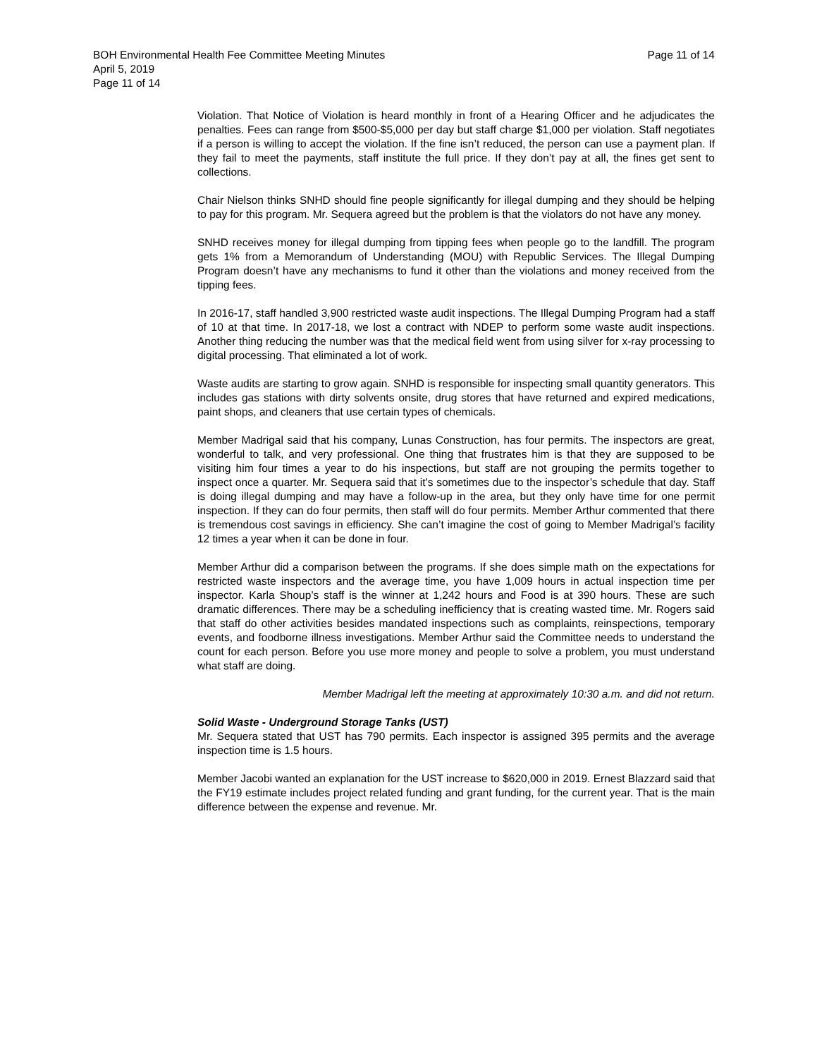BOH Environmental Health Fee Committee Meeting Minutes
April 5, 2019
Page 11 of 14
Page 11 of 14
Violation. That Notice of Violation is heard monthly in front of a Hearing Officer and he adjudicates the penalties. Fees can range from $500-$5,000 per day but staff charge $1,000 per violation. Staff negotiates if a person is willing to accept the violation. If the fine isn’t reduced, the person can use a payment plan. If they fail to meet the payments, staff institute the full price. If they don’t pay at all, the fines get sent to collections.
Chair Nielson thinks SNHD should fine people significantly for illegal dumping and they should be helping to pay for this program. Mr. Sequera agreed but the problem is that the violators do not have any money.
SNHD receives money for illegal dumping from tipping fees when people go to the landfill. The program gets 1% from a Memorandum of Understanding (MOU) with Republic Services. The Illegal Dumping Program doesn’t have any mechanisms to fund it other than the violations and money received from the tipping fees.
In 2016-17, staff handled 3,900 restricted waste audit inspections. The Illegal Dumping Program had a staff of 10 at that time. In 2017-18, we lost a contract with NDEP to perform some waste audit inspections. Another thing reducing the number was that the medical field went from using silver for x-ray processing to digital processing. That eliminated a lot of work.
Waste audits are starting to grow again. SNHD is responsible for inspecting small quantity generators. This includes gas stations with dirty solvents onsite, drug stores that have returned and expired medications, paint shops, and cleaners that use certain types of chemicals.
Member Madrigal said that his company, Lunas Construction, has four permits. The inspectors are great, wonderful to talk, and very professional. One thing that frustrates him is that they are supposed to be visiting him four times a year to do his inspections, but staff are not grouping the permits together to inspect once a quarter. Mr. Sequera said that it’s sometimes due to the inspector’s schedule that day. Staff is doing illegal dumping and may have a follow-up in the area, but they only have time for one permit inspection. If they can do four permits, then staff will do four permits. Member Arthur commented that there is tremendous cost savings in efficiency. She can’t imagine the cost of going to Member Madrigal’s facility 12 times a year when it can be done in four.
Member Arthur did a comparison between the programs. If she does simple math on the expectations for restricted waste inspectors and the average time, you have 1,009 hours in actual inspection time per inspector. Karla Shoup’s staff is the winner at 1,242 hours and Food is at 390 hours. These are such dramatic differences. There may be a scheduling inefficiency that is creating wasted time. Mr. Rogers said that staff do other activities besides mandated inspections such as complaints, reinspections, temporary events, and foodborne illness investigations. Member Arthur said the Committee needs to understand the count for each person. Before you use more money and people to solve a problem, you must understand what staff are doing.
Member Madrigal left the meeting at approximately 10:30 a.m. and did not return.
Solid Waste - Underground Storage Tanks (UST)
Mr. Sequera stated that UST has 790 permits. Each inspector is assigned 395 permits and the average inspection time is 1.5 hours.
Member Jacobi wanted an explanation for the UST increase to $620,000 in 2019. Ernest Blazzard said that the FY19 estimate includes project related funding and grant funding, for the current year. That is the main difference between the expense and revenue. Mr.